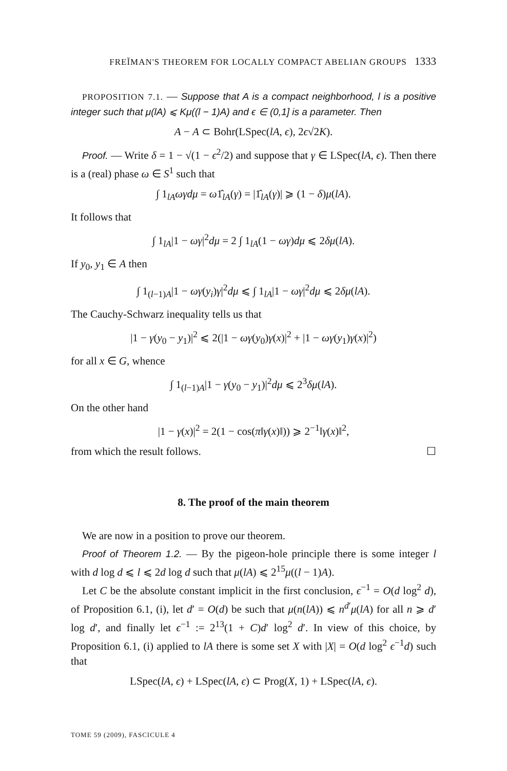FREĬMAN'S THEOREM FOR LOCALLY COMPACT ABELIAN GROUPS 1333
PROPOSITION 7.1. — Suppose that A is a compact neighborhood, l is a positive integer such that μ(lA) ⩽ Kμ((l − 1)A) and ϵ ∈ (0,1] is a parameter. Then
A − A ⊂ Bohr(LSpec(lA, ϵ), 2ϵ√2K).
Proof. — Write δ = 1 − √(1 − ϵ<sup>2</sup>/2) and suppose that γ ∈ LSpec(lA, ϵ). Then there is a (real) phase ω ∈ S<sup>1</sup> such that
∫ 1<sub>lA</sub>ωγdμ = ω1̂<sub>lA</sub>(γ) = |1̂<sub>lA</sub>(γ)| ⩾ (1 − δ)μ(lA).
It follows that
∫ 1<sub>lA</sub>|1 − ωγ|<sup>2</sup>dμ = 2 ∫ 1<sub>lA</sub>(1 − ωγ)dμ ⩽ 2δμ(lA).
If y<sub>0</sub>, y<sub>1</sub> ∈ A then
∫ 1<sub>(l−1)A</sub>|1 − ωγ(y<sub>i</sub>)γ|<sup>2</sup>dμ ⩽ ∫ 1<sub>lA</sub>|1 − ωγ|<sup>2</sup>dμ ⩽ 2δμ(lA).
The Cauchy-Schwarz inequality tells us that
|1 − γ(y<sub>0</sub> − y<sub>1</sub>)|<sup>2</sup> ⩽ 2(|1 − ωγ(y<sub>0</sub>)γ(x)|<sup>2</sup> + |1 − ωγ(y<sub>1</sub>)γ(x)|<sup>2</sup>)
for all x ∈ G, whence
∫ 1<sub>(l−1)A</sub>|1 − γ(y<sub>0</sub> − y<sub>1</sub>)|<sup>2</sup>dμ ⩽ 2<sup>3</sup>δμ(lA).
On the other hand
|1 − γ(x)|<sup>2</sup> = 2(1 − cos(π‖γ(x)‖)) ⩾ 2<sup>−1</sup>‖γ(x)‖<sup>2</sup>,
from which the result follows. ☐
8. The proof of the main theorem
We are now in a position to prove our theorem.
Proof of Theorem 1.2. — By the pigeon-hole principle there is some integer l with d log d ⩽ l ⩽ 2d log d such that μ(lA) ⩽ 2<sup>15</sup>μ((l − 1)A).
Let C be the absolute constant implicit in the first conclusion, ϵ<sup>−1</sup> = O(d log<sup>2</sup> d), of Proposition 6.1, (i), let d′ = O(d) be such that μ(n(lA)) ⩽ n<sup>d′</sup>μ(lA) for all n ⩾ d′ log d′, and finally let ϵ<sup>−1</sup> := 2<sup>13</sup>(1 + C)d′ log<sup>2</sup> d′. In view of this choice, by Proposition 6.1, (i) applied to lA there is some set X with |X| = O(d log<sup>2</sup> ϵ<sup>−1</sup>d) such that
LSpec(lA, ϵ) + LSpec(lA, ϵ) ⊂ Prog(X, 1) + LSpec(lA, ϵ).
TOME 59 (2009), FASCICULE 4